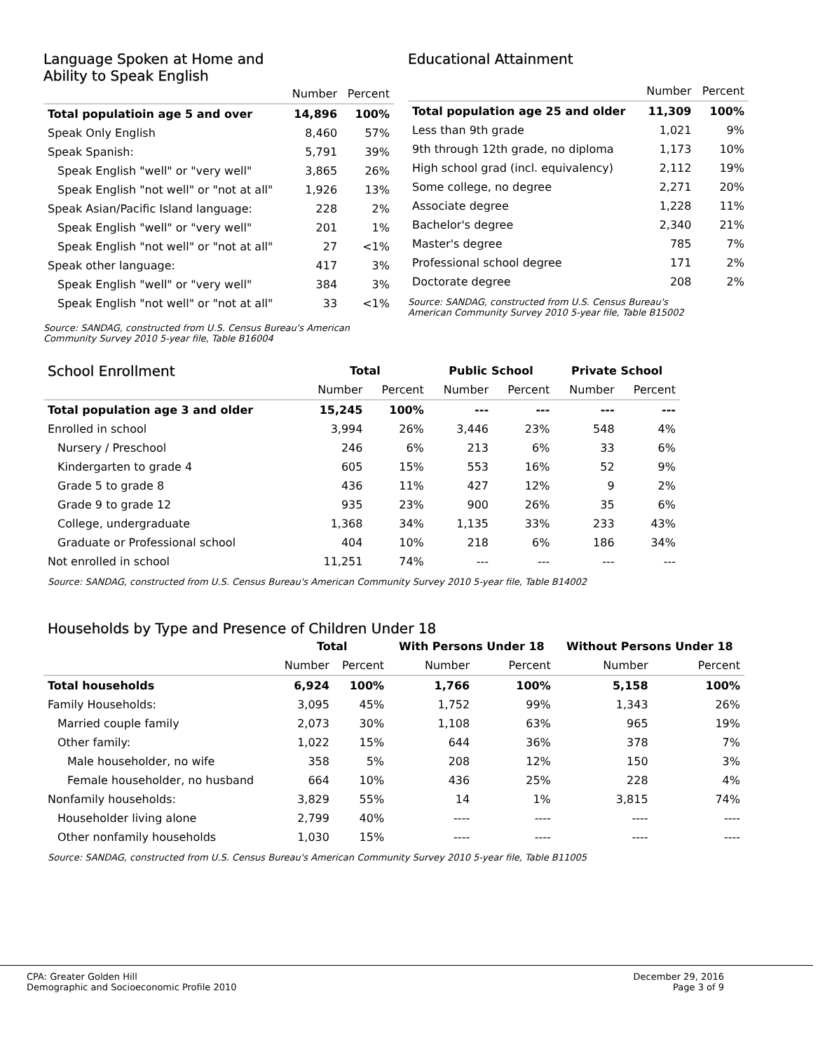Language Spoken at Home and
Ability to Speak English
| | Number | Percent |
| Total populatioin age 5 and over | 14,896 | 100% |
| Speak Only English | 8,460 | 57% |
| Speak Spanish: | 5,791 | 39% |
| Speak English "well" or "very well" | 3,865 | 26% |
| Speak English "not well" or "not at all" | 1,926 | 13% |
| Speak Asian/Pacific Island language: | 228 | 2% |
| Speak English "well" or "very well" | 201 | 1% |
| Speak English "not well" or "not at all" | 27 | <1% |
| Speak other language: | 417 | 3% |
| Speak English "well" or "very well" | 384 | 3% |
| Speak English "not well" or "not at all" | 33 | <1% |
Source: SANDAG, constructed from U.S. Census Bureau's American
Community Survey 2010 5-year file, Table B16004
Educational Attainment
| | Number | Percent |
| Total population age 25 and older | 11,309 | 100% |
| Less than 9th grade | 1,021 | 9% |
| 9th through 12th grade, no diploma | 1,173 | 10% |
| High school grad (incl. equivalency) | 2,112 | 19% |
| Some college, no degree | 2,271 | 20% |
| Associate degree | 1,228 | 11% |
| Bachelor's degree | 2,340 | 21% |
| Master's degree | 785 | 7% |
| Professional school degree | 171 | 2% |
| Doctorate degree | 208 | 2% |
Source: SANDAG, constructed from U.S. Census Bureau's
American Community Survey 2010 5-year file, Table B15002
| School Enrollment | Total | | Public School | | Private School | |
| | Number | Percent | Number | Percent | Number | Percent |
| Total population age 3 and older | 15,245 | 100% | --- | --- | --- | --- |
| Enrolled in school | 3,994 | 26% | 3,446 | 23% | 548 | 4% |
| Nursery / Preschool | 246 | 6% | 213 | 6% | 33 | 6% |
| Kindergarten to grade 4 | 605 | 15% | 553 | 16% | 52 | 9% |
| Grade 5 to grade 8 | 436 | 11% | 427 | 12% | 9 | 2% |
| Grade 9 to grade 12 | 935 | 23% | 900 | 26% | 35 | 6% |
| College, undergraduate | 1,368 | 34% | 1,135 | 33% | 233 | 43% |
| Graduate or Professional school | 404 | 10% | 218 | 6% | 186 | 34% |
| Not enrolled in school | 11,251 | 74% | --- | --- | --- | --- |
Source: SANDAG, constructed from U.S. Census Bureau's American Community Survey 2010 5-year file, Table B14002
Households by Type and Presence of Children Under 18
| | Total | | With Persons Under 18 | | Without Persons Under 18 | |
| | Number | Percent | Number | Percent | Number | Percent |
| Total households | 6,924 | 100% | 1,766 | 100% | 5,158 | 100% |
| Family Households: | 3,095 | 45% | 1,752 | 99% | 1,343 | 26% |
| Married couple family | 2,073 | 30% | 1,108 | 63% | 965 | 19% |
| Other family: | 1,022 | 15% | 644 | 36% | 378 | 7% |
| Male householder, no wife | 358 | 5% | 208 | 12% | 150 | 3% |
| Female householder, no husband | 664 | 10% | 436 | 25% | 228 | 4% |
| Nonfamily households: | 3,829 | 55% | 14 | 1% | 3,815 | 74% |
| Householder living alone | 2,799 | 40% | ---- | ---- | ---- | ---- |
| Other nonfamily households | 1,030 | 15% | ---- | ---- | ---- | ---- |
Source: SANDAG, constructed from U.S. Census Bureau's American Community Survey 2010 5-year file, Table B11005
CPA: Greater Golden Hill
Demographic and Socioeconomic Profile 2010
December 29, 2016
Page 3 of 9